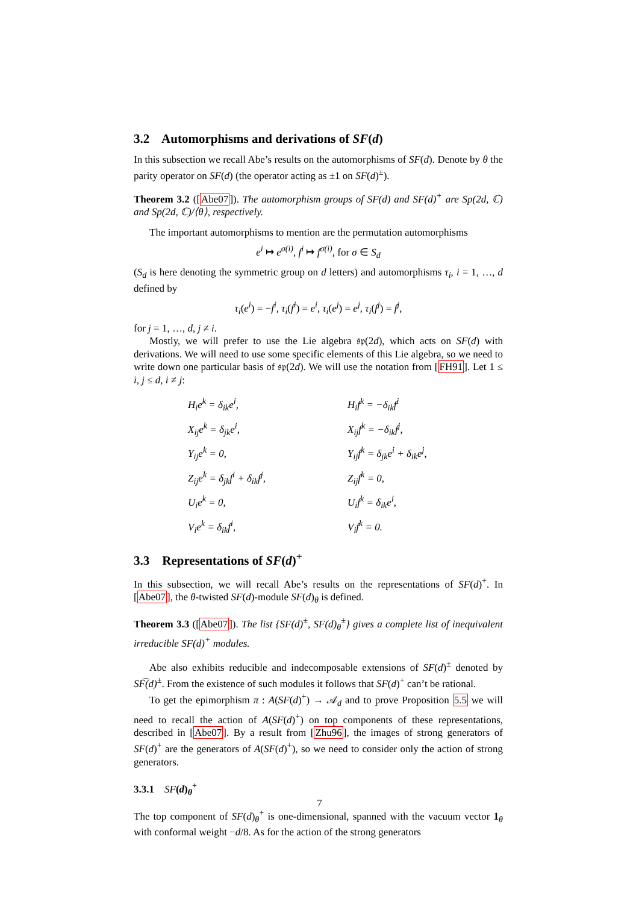3.2 Automorphisms and derivations of SF(d)
In this subsection we recall Abe’s results on the automorphisms of SF(d). Denote by θ the parity operator on SF(d) (the operator acting as ±1 on SF(d)<sup>±</sup>).
Theorem 3.2 ([Abe07]). The automorphism groups of SF(d) and SF(d)<sup>+</sup> are Sp(2d, ℂ) and Sp(2d, ℂ)/⟨θ⟩, respectively.
The important automorphisms to mention are the permutation automorphisms
e<sup>i</sup> ↦ e<sup>σ(i)</sup>, f<sup>i</sup> ↦ f<sup>σ(i)</sup>, for σ ∈ S<sub>d</sub>
(S<sub>d</sub> is here denoting the symmetric group on d letters) and automorphisms τ<sub>i</sub>, i = 1, …, d defined by
τ<sub>i</sub>(e<sup>i</sup>) = −f<sup>i</sup>, τ<sub>i</sub>(f<sup>i</sup>) = e<sup>i</sup>, τ<sub>i</sub>(e<sup>j</sup>) = e<sup>j</sup>, τ<sub>i</sub>(f<sup>j</sup>) = f<sup>j</sup>,
for j = 1, …, d, j ≠ i.
Mostly, we will prefer to use the Lie algebra 𝔰𝔭(2d), which acts on SF(d) with derivations. We will need to use some specific elements of this Lie algebra, so we need to write down one particular basis of 𝔰𝔭(2d). We will use the notation from [FH91]. Let 1 ≤ i, j ≤ d, i ≠ j:
| H<sub>i</sub>e<sup>k</sup> = δ<sub>ik</sub>e<sup>i</sup>, | H<sub>i</sub>f<sup>k</sup> = −δ<sub>ik</sub>f<sup>i</sup> |
| X<sub>ij</sub>e<sup>k</sup> = δ<sub>jk</sub>e<sup>i</sup>, | X<sub>ij</sub>f<sup>k</sup> = −δ<sub>ik</sub>f<sup>j</sup>, |
| Y<sub>ij</sub>e<sup>k</sup> = 0, | Y<sub>ij</sub>f<sup>k</sup> = δ<sub>jk</sub>e<sup>i</sup> + δ<sub>ik</sub>e<sup>j</sup>, |
| Z<sub>ij</sub>e<sup>k</sup> = δ<sub>jk</sub>f<sup>i</sup> + δ<sub>ik</sub>f<sup>j</sup>, | Z<sub>ij</sub>f<sup>k</sup> = 0, |
| U<sub>i</sub>e<sup>k</sup> = 0, | U<sub>i</sub>f<sup>k</sup> = δ<sub>ik</sub>e<sup>i</sup>, |
| V<sub>i</sub>e<sup>k</sup> = δ<sub>ik</sub>f<sup>i</sup>, | V<sub>i</sub>f<sup>k</sup> = 0. |
3.3 Representations of SF(d)<sup>+</sup>
In this subsection, we will recall Abe’s results on the representations of SF(d)<sup>+</sup>. In [Abe07], the θ-twisted SF(d)-module SF(d)<sub>θ</sub> is defined.
Theorem 3.3 ([Abe07]). The list {SF(d)<sup>±</sup>, SF(d)<sub>θ</sub><sup>±</sup>} gives a complete list of inequivalent irreducible SF(d)<sup>+</sup> modules.
Abe also exhibits reducible and indecomposable extensions of SF(d)<sup>±</sup> denoted by SF͡(d)<sup>±</sup>. From the existence of such modules it follows that SF(d)<sup>+</sup> can’t be rational.
To get the epimorphism π : A(SF(d)<sup>+</sup>) → 𝒜<sub>d</sub> and to prove Proposition 5.5 we will need to recall the action of A(SF(d)<sup>+</sup>) on top components of these representations, described in [Abe07]. By a result from [Zhu96], the images of strong generators of SF(d)<sup>+</sup> are the generators of A(SF(d)<sup>+</sup>), so we need to consider only the action of strong generators.
3.3.1 SF(d)<sub>θ</sub><sup>+</sup>
The top component of SF(d)<sub>θ</sub><sup>+</sup> is one-dimensional, spanned with the vacuum vector 1<sub>θ</sub> with conformal weight −d/8. As for the action of the strong generators
7